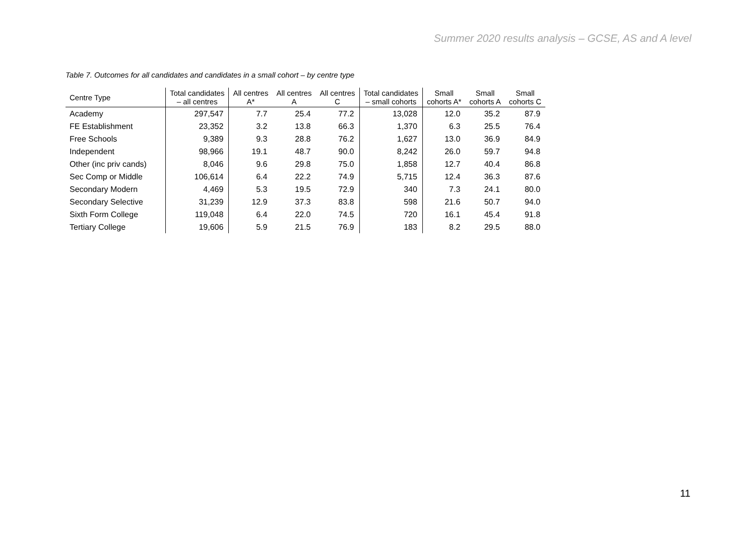Summer 2020 results analysis – GCSE, AS and A level
Table 7. Outcomes for all candidates and candidates in a small cohort – by centre type
| Centre Type | Total candidates – all centres | All centres A* | All centres A | All centres C | Total candidates – small cohorts | Small cohorts A* | Small cohorts A | Small cohorts C |
| --- | --- | --- | --- | --- | --- | --- | --- | --- |
| Academy | 297,547 | 7.7 | 25.4 | 77.2 | 13,028 | 12.0 | 35.2 | 87.9 |
| FE Establishment | 23,352 | 3.2 | 13.8 | 66.3 | 1,370 | 6.3 | 25.5 | 76.4 |
| Free Schools | 9,389 | 9.3 | 28.8 | 76.2 | 1,627 | 13.0 | 36.9 | 84.9 |
| Independent | 98,966 | 19.1 | 48.7 | 90.0 | 8,242 | 26.0 | 59.7 | 94.8 |
| Other (inc priv cands) | 8,046 | 9.6 | 29.8 | 75.0 | 1,858 | 12.7 | 40.4 | 86.8 |
| Sec Comp or Middle | 106,614 | 6.4 | 22.2 | 74.9 | 5,715 | 12.4 | 36.3 | 87.6 |
| Secondary Modern | 4,469 | 5.3 | 19.5 | 72.9 | 340 | 7.3 | 24.1 | 80.0 |
| Secondary Selective | 31,239 | 12.9 | 37.3 | 83.8 | 598 | 21.6 | 50.7 | 94.0 |
| Sixth Form College | 119,048 | 6.4 | 22.0 | 74.5 | 720 | 16.1 | 45.4 | 91.8 |
| Tertiary College | 19,606 | 5.9 | 21.5 | 76.9 | 183 | 8.2 | 29.5 | 88.0 |
11